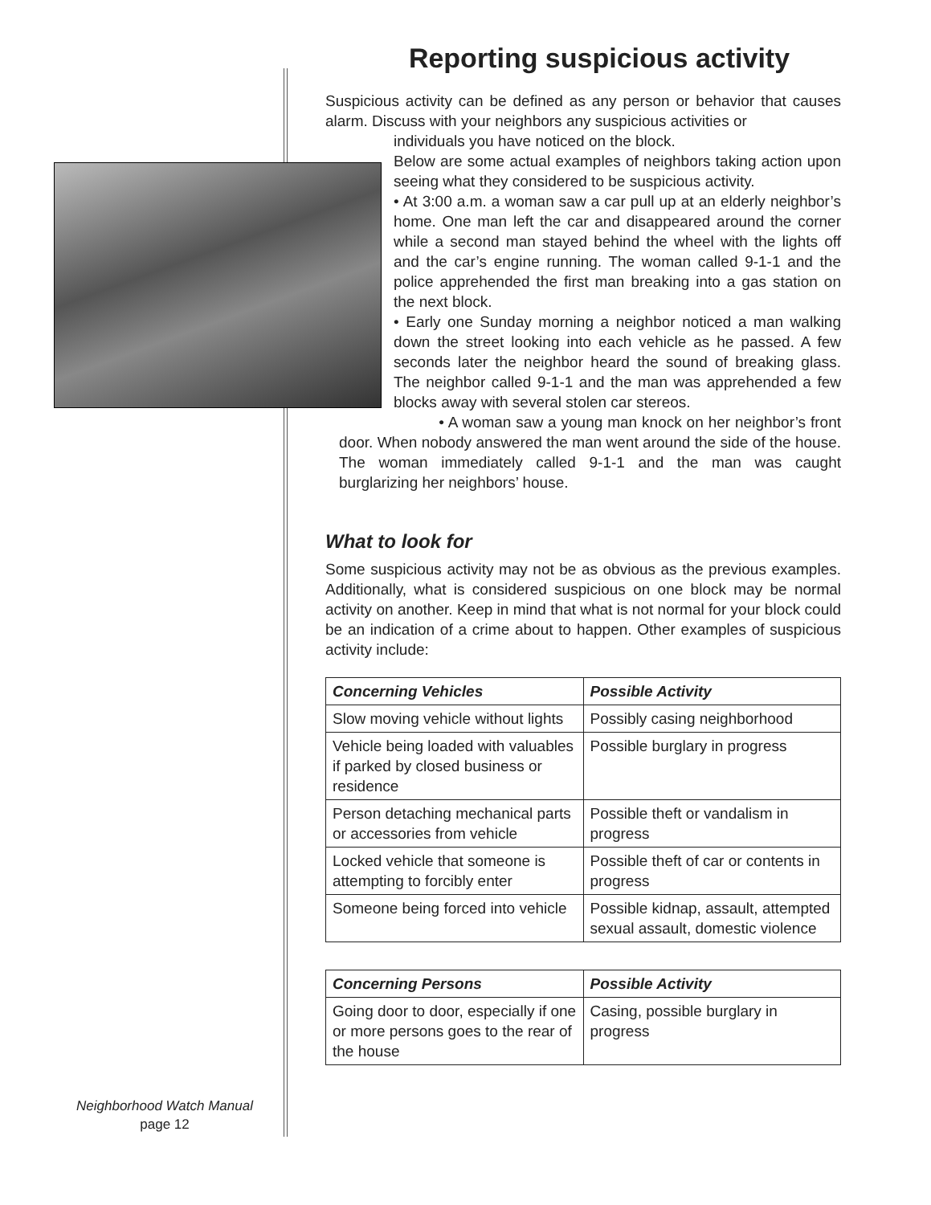Reporting suspicious activity
Suspicious activity can be defined as any person or behavior that causes alarm. Discuss with your neighbors any suspicious activities or
individuals you have noticed on the block.
Below are some actual examples of neighbors taking action upon seeing what they considered to be suspicious activity.
• At 3:00 a.m. a woman saw a car pull up at an elderly neighbor’s home. One man left the car and disappeared around the corner while a second man stayed behind the wheel with the lights off and the car’s engine running. The woman called 9-1-1 and the police apprehended the first man breaking into a gas station on the next block.
• Early one Sunday morning a neighbor noticed a man walking down the street looking into each vehicle as he passed. A few seconds later the neighbor heard the sound of breaking glass. The neighbor called 9-1-1 and the man was apprehended a few blocks away with several stolen car stereos.
• A woman saw a young man knock on her neighbor’s front door. When nobody answered the man went around the side of the house. The woman immediately called 9-1-1 and the man was caught burglarizing her neighbors’ house.
What to look for
Some suspicious activity may not be as obvious as the previous examples. Additionally, what is considered suspicious on one block may be normal activity on another. Keep in mind that what is not normal for your block could be an indication of a crime about to happen. Other examples of suspicious activity include:
| Concerning Vehicles | Possible Activity |
| --- | --- |
| Slow moving vehicle without lights | Possibly casing neighborhood |
| Vehicle being loaded with valuables if parked by closed business or residence | Possible burglary in progress |
| Person detaching mechanical parts or accessories from vehicle | Possible theft or vandalism in progress |
| Locked vehicle that someone is attempting to forcibly enter | Possible theft of car or contents in progress |
| Someone being forced into vehicle | Possible kidnap, assault, attempted sexual assault, domestic violence |
| Concerning Persons | Possible Activity |
| --- | --- |
| Going door to door, especially if one or more persons goes to the rear of the house | Casing, possible burglary in progress |
Neighborhood Watch Manual
page 12